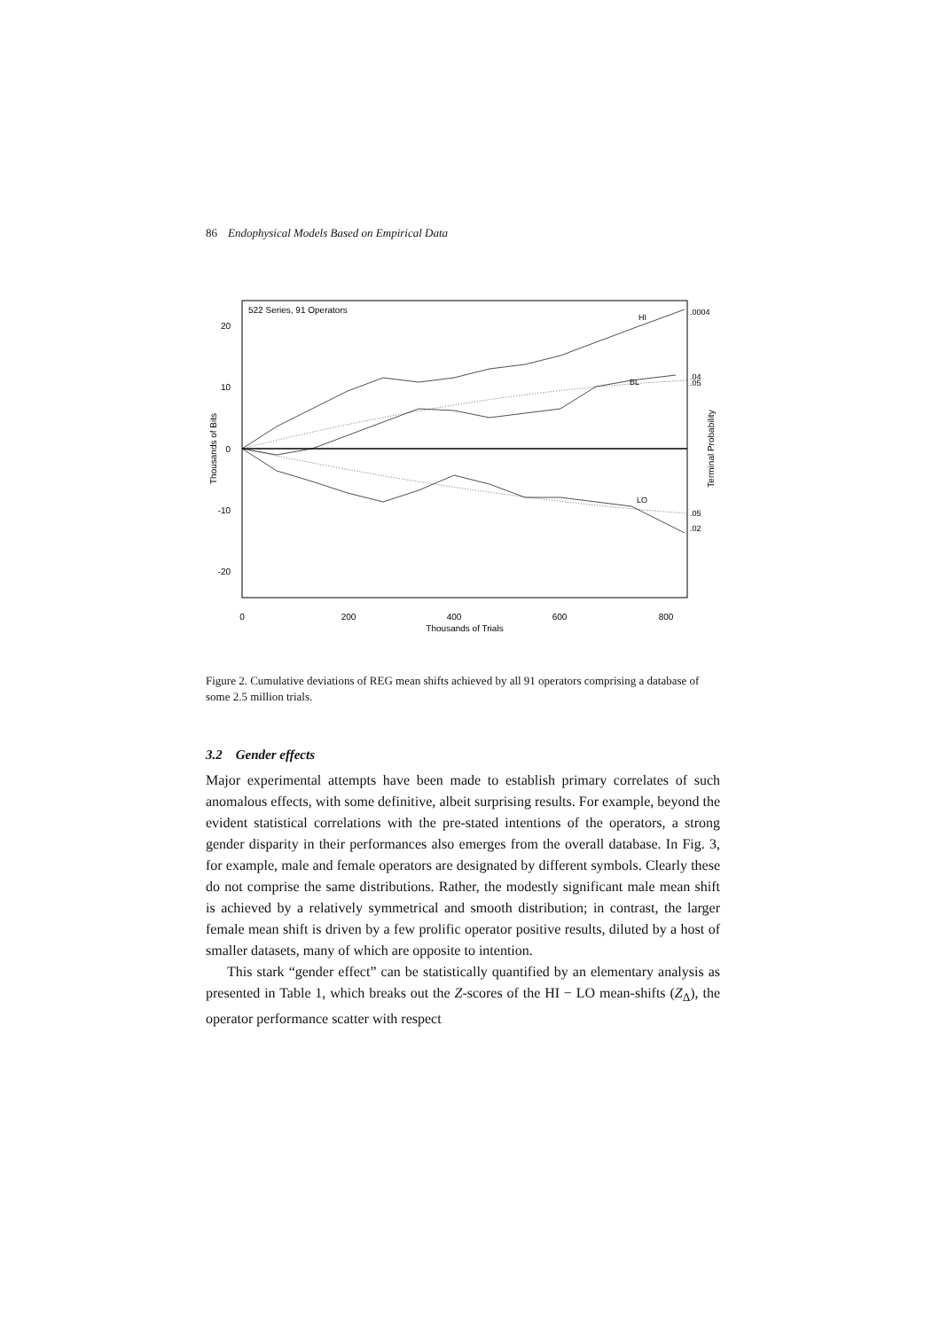86 Endophysical Models Based on Empirical Data
522 Series, 91 Operators
20
10
0
-10
-20
HI
BL
LO
.0004
.04
.05
.05
.02
0
200
400
600
800
Thousands of Trials
Thousands of Bits
Terminal Probability
Figure 2. Cumulative deviations of REG mean shifts achieved by all 91 operators comprising a database of some 2.5 million trials.
3.2 Gender effects
Major experimental attempts have been made to establish primary correlates of such anomalous effects, with some definitive, albeit surprising results. For example, beyond the evident statistical correlations with the pre-stated intentions of the operators, a strong gender disparity in their performances also emerges from the overall database. In Fig. 3, for example, male and female operators are designated by different symbols. Clearly these do not comprise the same distributions. Rather, the modestly significant male mean shift is achieved by a relatively symmetrical and smooth distribution; in contrast, the larger female mean shift is driven by a few prolific operator positive results, diluted by a host of smaller datasets, many of which are opposite to intention.
This stark “gender effect” can be statistically quantified by an elementary analysis as presented in Table 1, which breaks out the Z-scores of the HI − LO mean-shifts (Z<sub>Δ</sub>), the operator performance scatter with respect